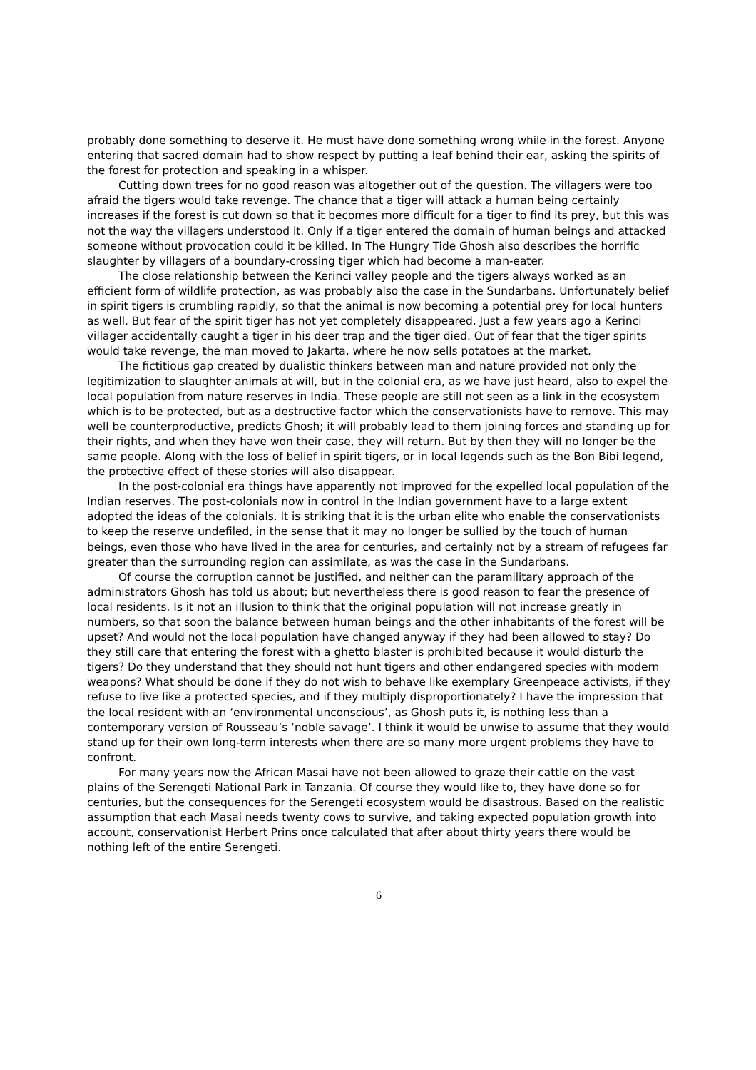probably done something to deserve it. He must have done something wrong while in the forest. Anyone entering that sacred domain had to show respect by putting a leaf behind their ear, asking the spirits of the forest for protection and speaking in a whisper.
Cutting down trees for no good reason was altogether out of the question. The villagers were too afraid the tigers would take revenge. The chance that a tiger will attack a human being certainly increases if the forest is cut down so that it becomes more difficult for a tiger to find its prey, but this was not the way the villagers understood it. Only if a tiger entered the domain of human beings and attacked someone without provocation could it be killed. In The Hungry Tide Ghosh also describes the horrific slaughter by villagers of a boundary-crossing tiger which had become a man-eater.
The close relationship between the Kerinci valley people and the tigers always worked as an efficient form of wildlife protection, as was probably also the case in the Sundarbans. Unfortunately belief in spirit tigers is crumbling rapidly, so that the animal is now becoming a potential prey for local hunters as well. But fear of the spirit tiger has not yet completely disappeared. Just a few years ago a Kerinci villager accidentally caught a tiger in his deer trap and the tiger died. Out of fear that the tiger spirits would take revenge, the man moved to Jakarta, where he now sells potatoes at the market.
The fictitious gap created by dualistic thinkers between man and nature provided not only the legitimization to slaughter animals at will, but in the colonial era, as we have just heard, also to expel the local population from nature reserves in India. These people are still not seen as a link in the ecosystem which is to be protected, but as a destructive factor which the conservationists have to remove. This may well be counterproductive, predicts Ghosh; it will probably lead to them joining forces and standing up for their rights, and when they have won their case, they will return. But by then they will no longer be the same people. Along with the loss of belief in spirit tigers, or in local legends such as the Bon Bibi legend, the protective effect of these stories will also disappear.
In the post-colonial era things have apparently not improved for the expelled local population of the Indian reserves. The post-colonials now in control in the Indian government have to a large extent adopted the ideas of the colonials. It is striking that it is the urban elite who enable the conservationists to keep the reserve undefiled, in the sense that it may no longer be sullied by the touch of human beings, even those who have lived in the area for centuries, and certainly not by a stream of refugees far greater than the surrounding region can assimilate, as was the case in the Sundarbans.
Of course the corruption cannot be justified, and neither can the paramilitary approach of the administrators Ghosh has told us about; but nevertheless there is good reason to fear the presence of local residents. Is it not an illusion to think that the original population will not increase greatly in numbers, so that soon the balance between human beings and the other inhabitants of the forest will be upset? And would not the local population have changed anyway if they had been allowed to stay? Do they still care that entering the forest with a ghetto blaster is prohibited because it would disturb the tigers? Do they understand that they should not hunt tigers and other endangered species with modern weapons? What should be done if they do not wish to behave like exemplary Greenpeace activists, if they refuse to live like a protected species, and if they multiply disproportionately? I have the impression that the local resident with an ‘environmental unconscious’, as Ghosh puts it, is nothing less than a contemporary version of Rousseau’s ‘noble savage’. I think it would be unwise to assume that they would stand up for their own long-term interests when there are so many more urgent problems they have to confront.
For many years now the African Masai have not been allowed to graze their cattle on the vast plains of the Serengeti National Park in Tanzania. Of course they would like to, they have done so for centuries, but the consequences for the Serengeti ecosystem would be disastrous. Based on the realistic assumption that each Masai needs twenty cows to survive, and taking expected population growth into account, conservationist Herbert Prins once calculated that after about thirty years there would be nothing left of the entire Serengeti.
6